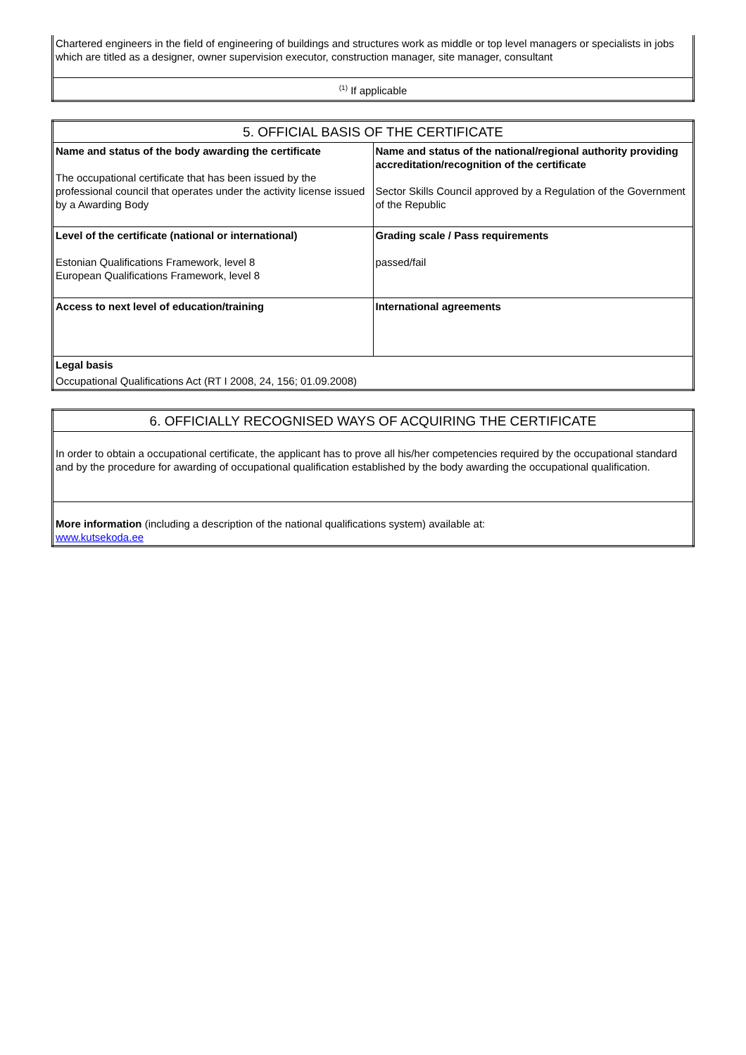| Chartered engineers in the field of engineering of buildings and structures work as middle or top level managers or specialists in jobs which are titled as a designer, owner supervision executor, construction manager, site manager, consultant |
| <sup>(1)</sup> If applicable |
| 5. OFFICIAL BASIS OF THE CERTIFICATE | |
| Name and status of the body awarding the certificate The occupational certificate that has been issued by the professional council that operates under the activity license issued by a Awarding Body | Name and status of the national/regional authority providing accreditation/recognition of the certificate Sector Skills Council approved by a Regulation of the Government of the Republic |
| Level of the certificate (national or international) Estonian Qualifications Framework, level 8 European Qualifications Framework, level 8 | Grading scale / Pass requirements passed/fail |
| Access to next level of education/training | International agreements |
| Legal basis | |
| Occupational Qualifications Act (RT I 2008, 24, 156; 01.09.2008) | |
| 6. OFFICIALLY RECOGNISED WAYS OF ACQUIRING THE CERTIFICATE |
| In order to obtain a occupational certificate, the applicant has to prove all his/her competencies required by the occupational standard and by the procedure for awarding of occupational qualification established by the body awarding the occupational qualification. |
| More information (including a description of the national qualifications system) available at: www.kutsekoda.ee |